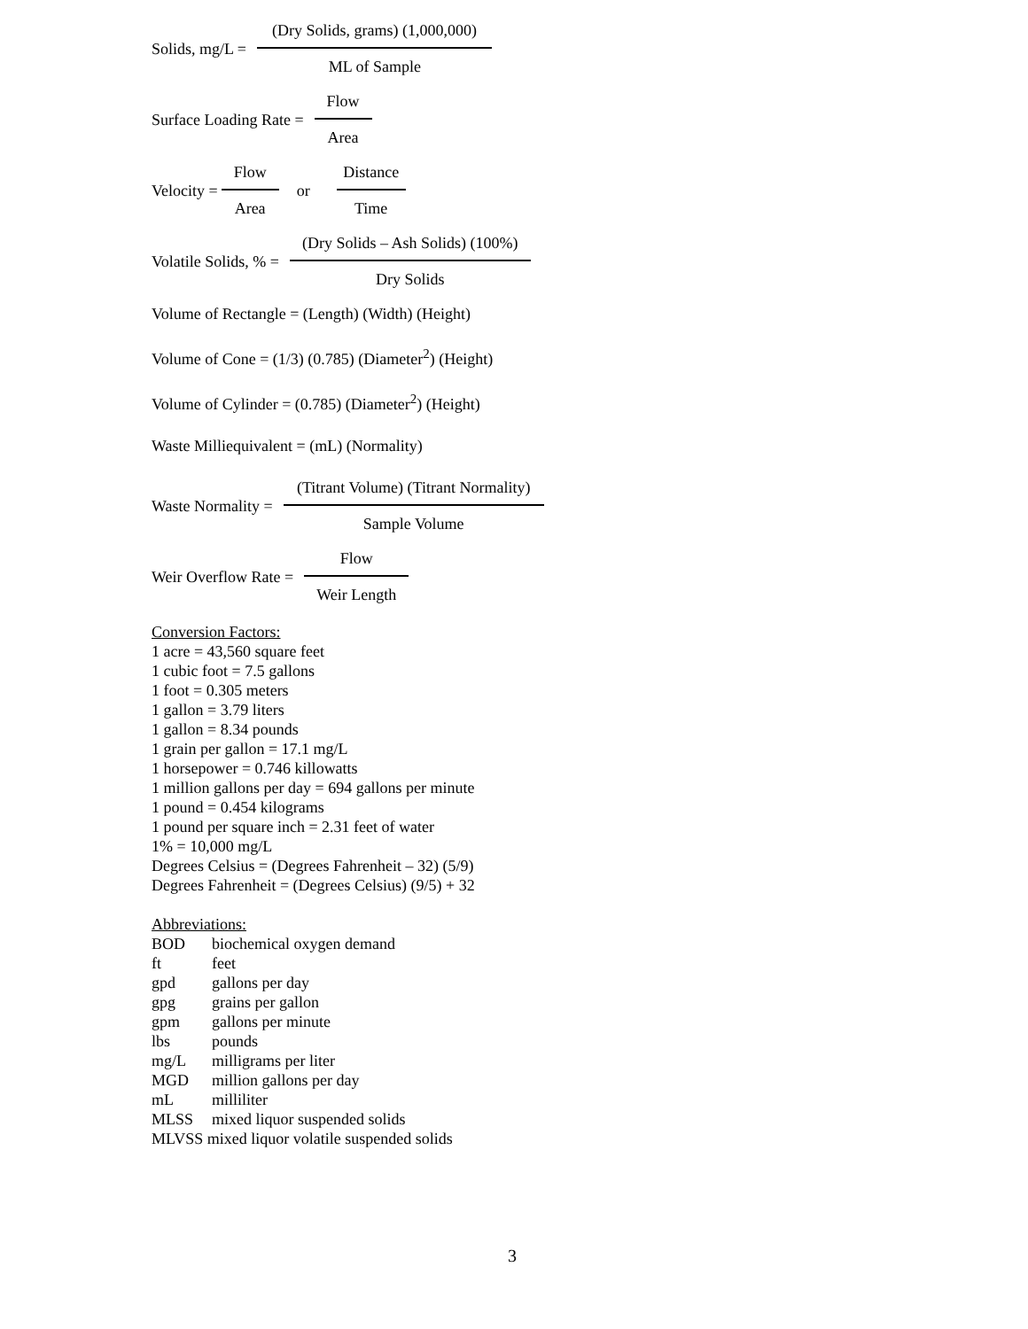Solids, mg/L = (Dry Solids, grams) (1,000,000) ML of Sample
Surface Loading Rate = Flow Area
Velocity = Flow Area or Distance Time
Volatile Solids, % = (Dry Solids – Ash Solids) (100%) Dry Solids
Volume of Rectangle = (Length) (Width) (Height)
Volume of Cone = (1/3) (0.785) (Diameter<sup>2</sup>) (Height)
Volume of Cylinder = (0.785) (Diameter<sup>2</sup>) (Height)
Waste Milliequivalent = (mL) (Normality)
Waste Normality = (Titrant Volume) (Titrant Normality) Sample Volume
Weir Overflow Rate = Flow Weir Length
Conversion Factors:
1 acre = 43,560 square feet
1 cubic foot = 7.5 gallons
1 foot = 0.305 meters
1 gallon = 3.79 liters
1 gallon = 8.34 pounds
1 grain per gallon = 17.1 mg/L
1 horsepower = 0.746 killowatts
1 million gallons per day = 694 gallons per minute
1 pound = 0.454 kilograms
1 pound per square inch = 2.31 feet of water
1% = 10,000 mg/L
Degrees Celsius = (Degrees Fahrenheit – 32) (5/9)
Degrees Fahrenheit = (Degrees Celsius) (9/5) + 32
Abbreviations:
BOD biochemical oxygen demand
ft feet
gpd gallons per day
gpg grains per gallon
gpm gallons per minute
lbs pounds
mg/L milligrams per liter
MGD million gallons per day
mL milliliter
MLSS mixed liquor suspended solids
MLVSS mixed liquor volatile suspended solids
3